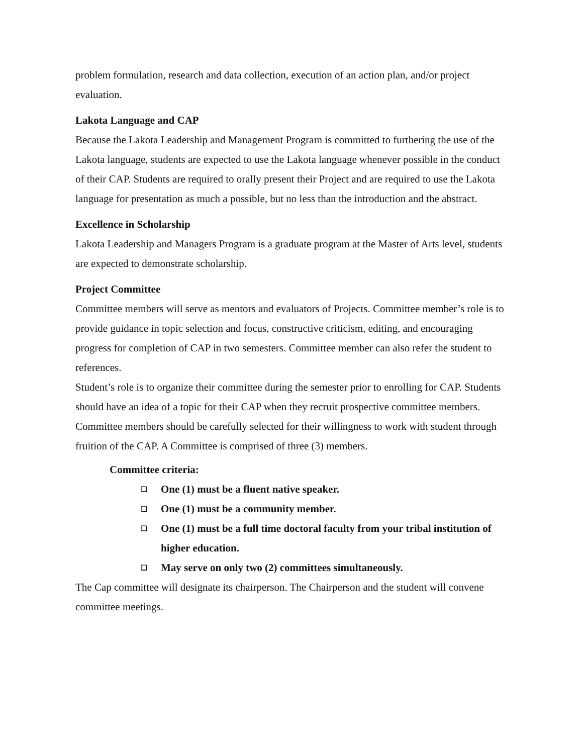problem formulation, research and data collection, execution of an action plan, and/or project evaluation.
Lakota Language and CAP
Because the Lakota Leadership and Management Program is committed to furthering the use of the Lakota language, students are expected to use the Lakota language whenever possible in the conduct of their CAP. Students are required to orally present their Project and are required to use the Lakota language for presentation as much a possible, but no less than the introduction and the abstract.
Excellence in Scholarship
Lakota Leadership and Managers Program is a graduate program at the Master of Arts level, students are expected to demonstrate scholarship.
Project Committee
Committee members will serve as mentors and evaluators of Projects. Committee member’s role is to provide guidance in topic selection and focus, constructive criticism, editing, and encouraging progress for completion of CAP in two semesters. Committee member can also refer the student to references.
Student’s role is to organize their committee during the semester prior to enrolling for CAP. Students should have an idea of a topic for their CAP when they recruit prospective committee members. Committee members should be carefully selected for their willingness to work with student through fruition of the CAP. A Committee is comprised of three (3) members.
Committee criteria:
❑ One (1) must be a fluent native speaker.
❑ One (1) must be a community member.
❑ One (1) must be a full time doctoral faculty from your tribal institution of higher education.
❑ May serve on only two (2) committees simultaneously.
The Cap committee will designate its chairperson. The Chairperson and the student will convene committee meetings.